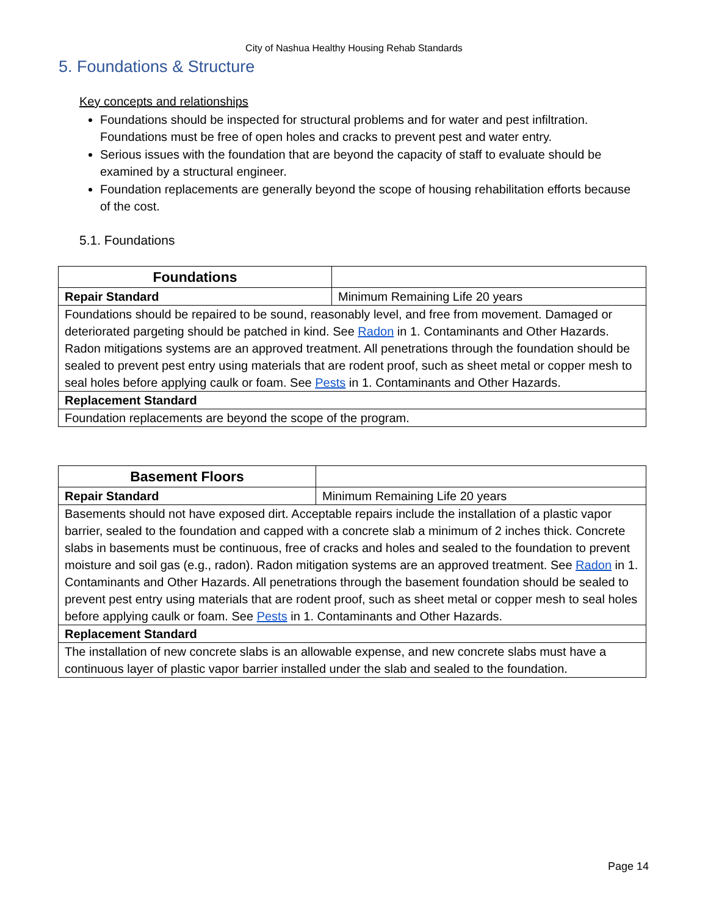City of Nashua Healthy Housing Rehab Standards
5. Foundations & Structure
Key concepts and relationships
Foundations should be inspected for structural problems and for water and pest infiltration. Foundations must be free of open holes and cracks to prevent pest and water entry.
Serious issues with the foundation that are beyond the capacity of staff to evaluate should be examined by a structural engineer.
Foundation replacements are generally beyond the scope of housing rehabilitation efforts because of the cost.
5.1. Foundations
| Foundations | |
| Repair Standard | Minimum Remaining Life 20 years |
| Foundations should be repaired to be sound, reasonably level, and free from movement. Damaged or deteriorated pargeting should be patched in kind. See Radon in 1. Contaminants and Other Hazards. Radon mitigations systems are an approved treatment. All penetrations through the foundation should be sealed to prevent pest entry using materials that are rodent proof, such as sheet metal or copper mesh to seal holes before applying caulk or foam. See Pests in 1. Contaminants and Other Hazards. | |
| Replacement Standard | |
| Foundation replacements are beyond the scope of the program. | |
| Basement Floors | |
| Repair Standard | Minimum Remaining Life 20 years |
| Basements should not have exposed dirt. Acceptable repairs include the installation of a plastic vapor barrier, sealed to the foundation and capped with a concrete slab a minimum of 2 inches thick. Concrete slabs in basements must be continuous, free of cracks and holes and sealed to the foundation to prevent moisture and soil gas (e.g., radon). Radon mitigation systems are an approved treatment. See Radon in 1. Contaminants and Other Hazards. All penetrations through the basement foundation should be sealed to prevent pest entry using materials that are rodent proof, such as sheet metal or copper mesh to seal holes before applying caulk or foam. See Pests in 1. Contaminants and Other Hazards. | |
| Replacement Standard | |
| The installation of new concrete slabs is an allowable expense, and new concrete slabs must have a continuous layer of plastic vapor barrier installed under the slab and sealed to the foundation. | |
Page 14